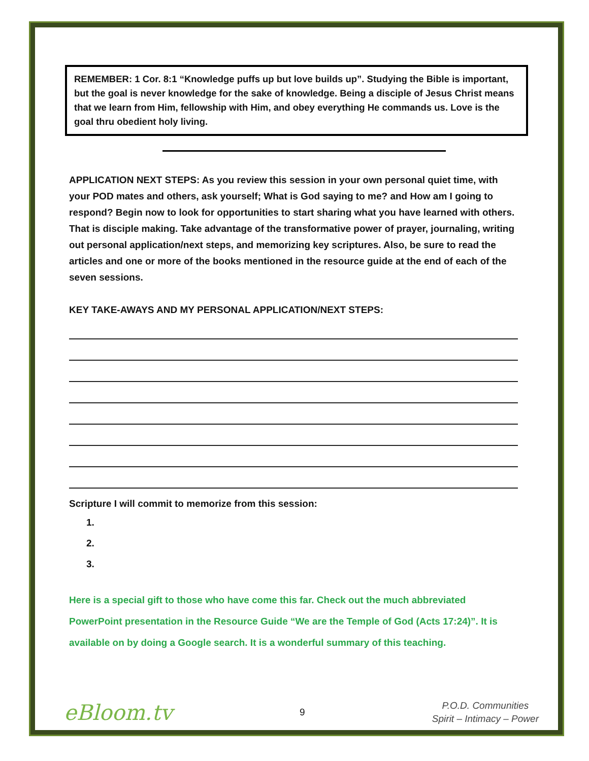REMEMBER: 1 Cor. 8:1 “Knowledge puffs up but love builds up”. Studying the Bible is important, but the goal is never knowledge for the sake of knowledge. Being a disciple of Jesus Christ means that we learn from Him, fellowship with Him, and obey everything He commands us. Love is the goal thru obedient holy living.
APPLICATION NEXT STEPS: As you review this session in your own personal quiet time, with your POD mates and others, ask yourself; What is God saying to me? and How am I going to respond? Begin now to look for opportunities to start sharing what you have learned with others. That is disciple making. Take advantage of the transformative power of prayer, journaling, writing out personal application/next steps, and memorizing key scriptures. Also, be sure to read the articles and one or more of the books mentioned in the resource guide at the end of each of the seven sessions.
KEY TAKE-AWAYS AND MY PERSONAL APPLICATION/NEXT STEPS:
Scripture I will commit to memorize from this session:
1.
2.
3.
Here is a special gift to those who have come this far. Check out the much abbreviated PowerPoint presentation in the Resource Guide “We are the Temple of God (Acts 17:24)”. It is available on by doing a Google search. It is a wonderful summary of this teaching.
eBloom.tv
9
P.O.D. Communities
Spirit – Intimacy – Power